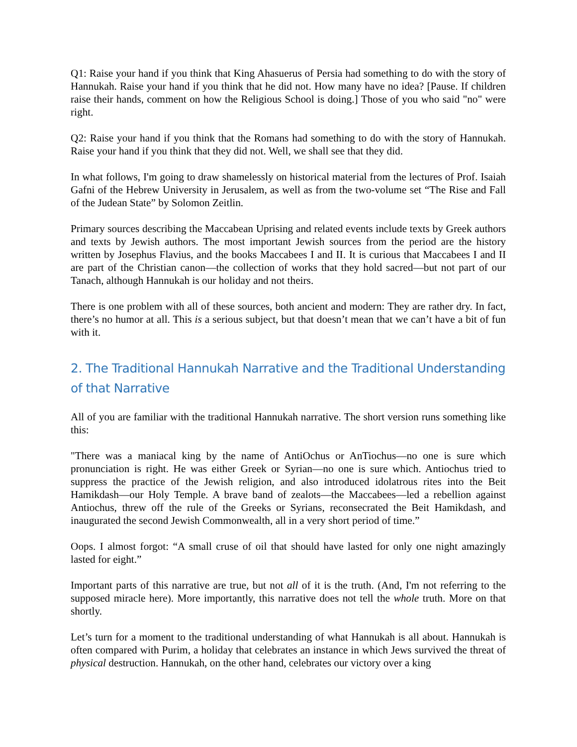Q1: Raise your hand if you think that King Ahasuerus of Persia had something to do with the story of Hannukah. Raise your hand if you think that he did not. How many have no idea? [Pause. If children raise their hands, comment on how the Religious School is doing.] Those of you who said "no" were right.
Q2: Raise your hand if you think that the Romans had something to do with the story of Hannukah. Raise your hand if you think that they did not. Well, we shall see that they did.
In what follows, I'm going to draw shamelessly on historical material from the lectures of Prof. Isaiah Gafni of the Hebrew University in Jerusalem, as well as from the two-volume set “The Rise and Fall of the Judean State” by Solomon Zeitlin.
Primary sources describing the Maccabean Uprising and related events include texts by Greek authors and texts by Jewish authors. The most important Jewish sources from the period are the history written by Josephus Flavius, and the books Maccabees I and II. It is curious that Maccabees I and II are part of the Christian canon—the collection of works that they hold sacred—but not part of our Tanach, although Hannukah is our holiday and not theirs.
There is one problem with all of these sources, both ancient and modern: They are rather dry. In fact, there’s no humor at all. This is a serious subject, but that doesn’t mean that we can’t have a bit of fun with it.
2. The Traditional Hannukah Narrative and the Traditional Understanding of that Narrative
All of you are familiar with the traditional Hannukah narrative. The short version runs something like this:
"There was a maniacal king by the name of AntiOchus or AnTiochus—no one is sure which pronunciation is right. He was either Greek or Syrian—no one is sure which. Antiochus tried to suppress the practice of the Jewish religion, and also introduced idolatrous rites into the Beit Hamikdash—our Holy Temple. A brave band of zealots—the Maccabees—led a rebellion against Antiochus, threw off the rule of the Greeks or Syrians, reconsecrated the Beit Hamikdash, and inaugurated the second Jewish Commonwealth, all in a very short period of time.”
Oops. I almost forgot: “A small cruse of oil that should have lasted for only one night amazingly lasted for eight.”
Important parts of this narrative are true, but not all of it is the truth. (And, I'm not referring to the supposed miracle here). More importantly, this narrative does not tell the whole truth. More on that shortly.
Let’s turn for a moment to the traditional understanding of what Hannukah is all about. Hannukah is often compared with Purim, a holiday that celebrates an instance in which Jews survived the threat of physical destruction. Hannukah, on the other hand, celebrates our victory over a king